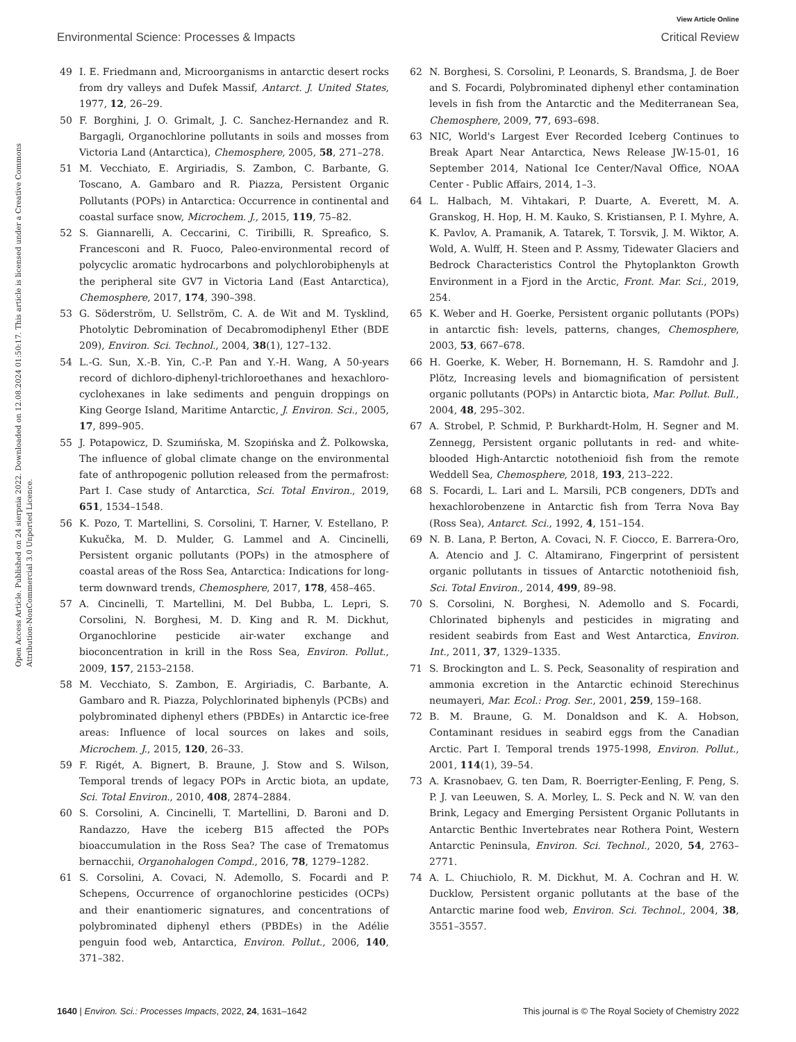View Article Online
Environmental Science: Processes & Impacts Critical Review
Open Access Article. Published on 24 sierpnia 2022. Downloaded on 12.08.2024 01:50:17. This article is licensed under a Creative Commons Attribution-NonCommercial 3.0 Unported Licence.
49 I. E. Friedmann and, Microorganisms in antarctic desert rocks from dry valleys and Dufek Massif, Antarct. J. United States, 1977, 12, 26–29.
50 F. Borghini, J. O. Grimalt, J. C. Sanchez-Hernandez and R. Bargagli, Organochlorine pollutants in soils and mosses from Victoria Land (Antarctica), Chemosphere, 2005, 58, 271–278.
51 M. Vecchiato, E. Argiriadis, S. Zambon, C. Barbante, G. Toscano, A. Gambaro and R. Piazza, Persistent Organic Pollutants (POPs) in Antarctica: Occurrence in continental and coastal surface snow, Microchem. J., 2015, 119, 75–82.
52 S. Giannarelli, A. Ceccarini, C. Tiribilli, R. Spreafico, S. Francesconi and R. Fuoco, Paleo-environmental record of polycyclic aromatic hydrocarbons and polychlorobiphenyls at the peripheral site GV7 in Victoria Land (East Antarctica), Chemosphere, 2017, 174, 390–398.
53 G. Söderström, U. Sellström, C. A. de Wit and M. Tysklind, Photolytic Debromination of Decabromodiphenyl Ether (BDE 209), Environ. Sci. Technol., 2004, 38(1), 127–132.
54 L.-G. Sun, X.-B. Yin, C.-P. Pan and Y.-H. Wang, A 50-years record of dichloro-diphenyl-trichloroethanes and hexachloro-cyclohexanes in lake sediments and penguin droppings on King George Island, Maritime Antarctic, J. Environ. Sci., 2005, 17, 899–905.
55 J. Potapowicz, D. Szumińska, M. Szopińska and Ż. Polkowska, The influence of global climate change on the environmental fate of anthropogenic pollution released from the permafrost: Part I. Case study of Antarctica, Sci. Total Environ., 2019, 651, 1534–1548.
56 K. Pozo, T. Martellini, S. Corsolini, T. Harner, V. Estellano, P. Kukučka, M. D. Mulder, G. Lammel and A. Cincinelli, Persistent organic pollutants (POPs) in the atmosphere of coastal areas of the Ross Sea, Antarctica: Indications for long-term downward trends, Chemosphere, 2017, 178, 458–465.
57 A. Cincinelli, T. Martellini, M. Del Bubba, L. Lepri, S. Corsolini, N. Borghesi, M. D. King and R. M. Dickhut, Organochlorine pesticide air-water exchange and bioconcentration in krill in the Ross Sea, Environ. Pollut., 2009, 157, 2153–2158.
58 M. Vecchiato, S. Zambon, E. Argiriadis, C. Barbante, A. Gambaro and R. Piazza, Polychlorinated biphenyls (PCBs) and polybrominated diphenyl ethers (PBDEs) in Antarctic ice-free areas: Influence of local sources on lakes and soils, Microchem. J., 2015, 120, 26–33.
59 F. Rigét, A. Bignert, B. Braune, J. Stow and S. Wilson, Temporal trends of legacy POPs in Arctic biota, an update, Sci. Total Environ., 2010, 408, 2874–2884.
60 S. Corsolini, A. Cincinelli, T. Martellini, D. Baroni and D. Randazzo, Have the iceberg B15 affected the POPs bioaccumulation in the Ross Sea? The case of Trematomus bernacchii, Organohalogen Compd., 2016, 78, 1279–1282.
61 S. Corsolini, A. Covaci, N. Ademollo, S. Focardi and P. Schepens, Occurrence of organochlorine pesticides (OCPs) and their enantiomeric signatures, and concentrations of polybrominated diphenyl ethers (PBDEs) in the Adélie penguin food web, Antarctica, Environ. Pollut., 2006, 140, 371–382.
62 N. Borghesi, S. Corsolini, P. Leonards, S. Brandsma, J. de Boer and S. Focardi, Polybrominated diphenyl ether contamination levels in fish from the Antarctic and the Mediterranean Sea, Chemosphere, 2009, 77, 693–698.
63 NIC, World's Largest Ever Recorded Iceberg Continues to Break Apart Near Antarctica, News Release JW-15-01, 16 September 2014, National Ice Center/Naval Office, NOAA Center - Public Affairs, 2014, 1–3.
64 L. Halbach, M. Vihtakari, P. Duarte, A. Everett, M. A. Granskog, H. Hop, H. M. Kauko, S. Kristiansen, P. I. Myhre, A. K. Pavlov, A. Pramanik, A. Tatarek, T. Torsvik, J. M. Wiktor, A. Wold, A. Wulff, H. Steen and P. Assmy, Tidewater Glaciers and Bedrock Characteristics Control the Phytoplankton Growth Environment in a Fjord in the Arctic, Front. Mar. Sci., 2019, 254.
65 K. Weber and H. Goerke, Persistent organic pollutants (POPs) in antarctic fish: levels, patterns, changes, Chemosphere, 2003, 53, 667–678.
66 H. Goerke, K. Weber, H. Bornemann, H. S. Ramdohr and J. Plötz, Increasing levels and biomagnification of persistent organic pollutants (POPs) in Antarctic biota, Mar. Pollut. Bull., 2004, 48, 295–302.
67 A. Strobel, P. Schmid, P. Burkhardt-Holm, H. Segner and M. Zennegg, Persistent organic pollutants in red- and white-blooded High-Antarctic notothenioid fish from the remote Weddell Sea, Chemosphere, 2018, 193, 213–222.
68 S. Focardi, L. Lari and L. Marsili, PCB congeners, DDTs and hexachlorobenzene in Antarctic fish from Terra Nova Bay (Ross Sea), Antarct. Sci., 1992, 4, 151–154.
69 N. B. Lana, P. Berton, A. Covaci, N. F. Ciocco, E. Barrera-Oro, A. Atencio and J. C. Altamirano, Fingerprint of persistent organic pollutants in tissues of Antarctic notothenioid fish, Sci. Total Environ., 2014, 499, 89–98.
70 S. Corsolini, N. Borghesi, N. Ademollo and S. Focardi, Chlorinated biphenyls and pesticides in migrating and resident seabirds from East and West Antarctica, Environ. Int., 2011, 37, 1329–1335.
71 S. Brockington and L. S. Peck, Seasonality of respiration and ammonia excretion in the Antarctic echinoid Sterechinus neumayeri, Mar. Ecol.: Prog. Ser., 2001, 259, 159–168.
72 B. M. Braune, G. M. Donaldson and K. A. Hobson, Contaminant residues in seabird eggs from the Canadian Arctic. Part I. Temporal trends 1975-1998, Environ. Pollut., 2001, 114(1), 39–54.
73 A. Krasnobaev, G. ten Dam, R. Boerrigter-Eenling, F. Peng, S. P. J. van Leeuwen, S. A. Morley, L. S. Peck and N. W. van den Brink, Legacy and Emerging Persistent Organic Pollutants in Antarctic Benthic Invertebrates near Rothera Point, Western Antarctic Peninsula, Environ. Sci. Technol., 2020, 54, 2763–2771.
74 A. L. Chiuchiolo, R. M. Dickhut, M. A. Cochran and H. W. Ducklow, Persistent organic pollutants at the base of the Antarctic marine food web, Environ. Sci. Technol., 2004, 38, 3551–3557.
1640 | Environ. Sci.: Processes Impacts, 2022, 24, 1631–1642 This journal is © The Royal Society of Chemistry 2022